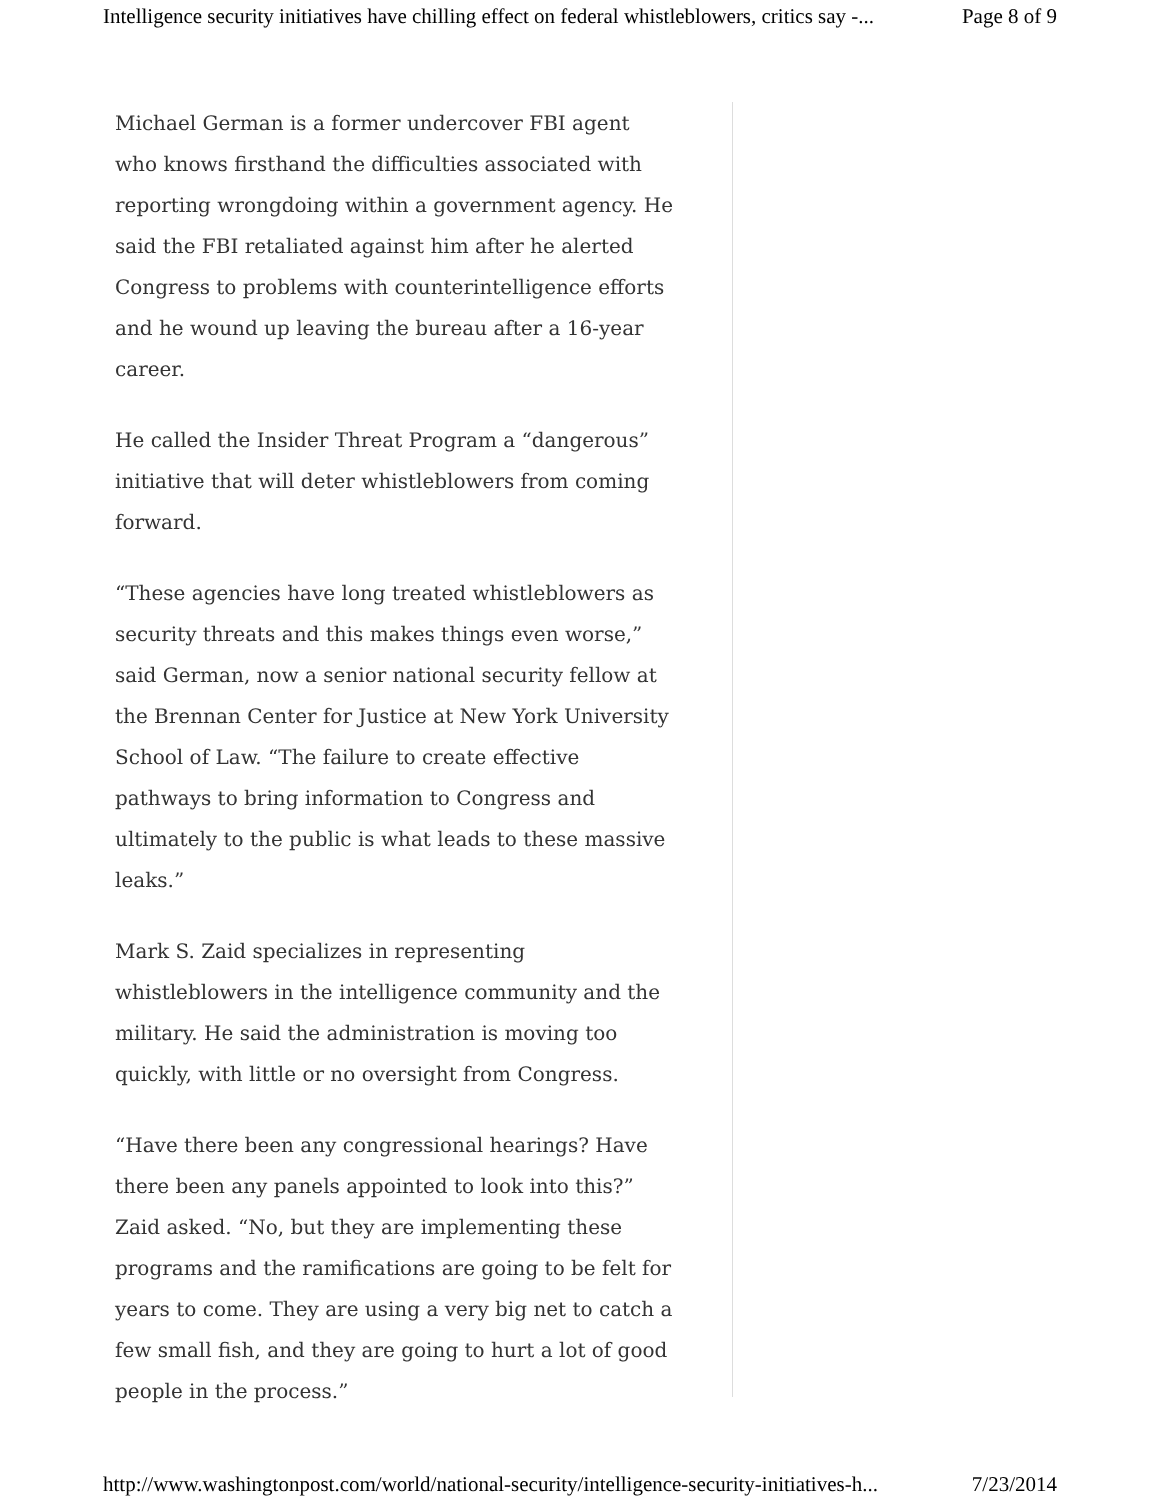Intelligence security initiatives have chilling effect on federal whistleblowers, critics say -... Page 8 of 9
Michael German is a former undercover FBI agent who knows firsthand the difficulties associated with reporting wrongdoing within a government agency. He said the FBI retaliated against him after he alerted Congress to problems with counterintelligence efforts and he wound up leaving the bureau after a 16-year career.
He called the Insider Threat Program a “dangerous” initiative that will deter whistleblowers from coming forward.
“These agencies have long treated whistleblowers as security threats and this makes things even worse,” said German, now a senior national security fellow at the Brennan Center for Justice at New York University School of Law. “The failure to create effective pathways to bring information to Congress and ultimately to the public is what leads to these massive leaks.”
Mark S. Zaid specializes in representing whistleblowers in the intelligence community and the military. He said the administration is moving too quickly, with little or no oversight from Congress.
“Have there been any congressional hearings? Have there been any panels appointed to look into this?” Zaid asked. “No, but they are implementing these programs and the ramifications are going to be felt for years to come. They are using a very big net to catch a few small fish, and they are going to hurt a lot of good people in the process.”
http://www.washingtonpost.com/world/national-security/intelligence-security-initiatives-h... 7/23/2014